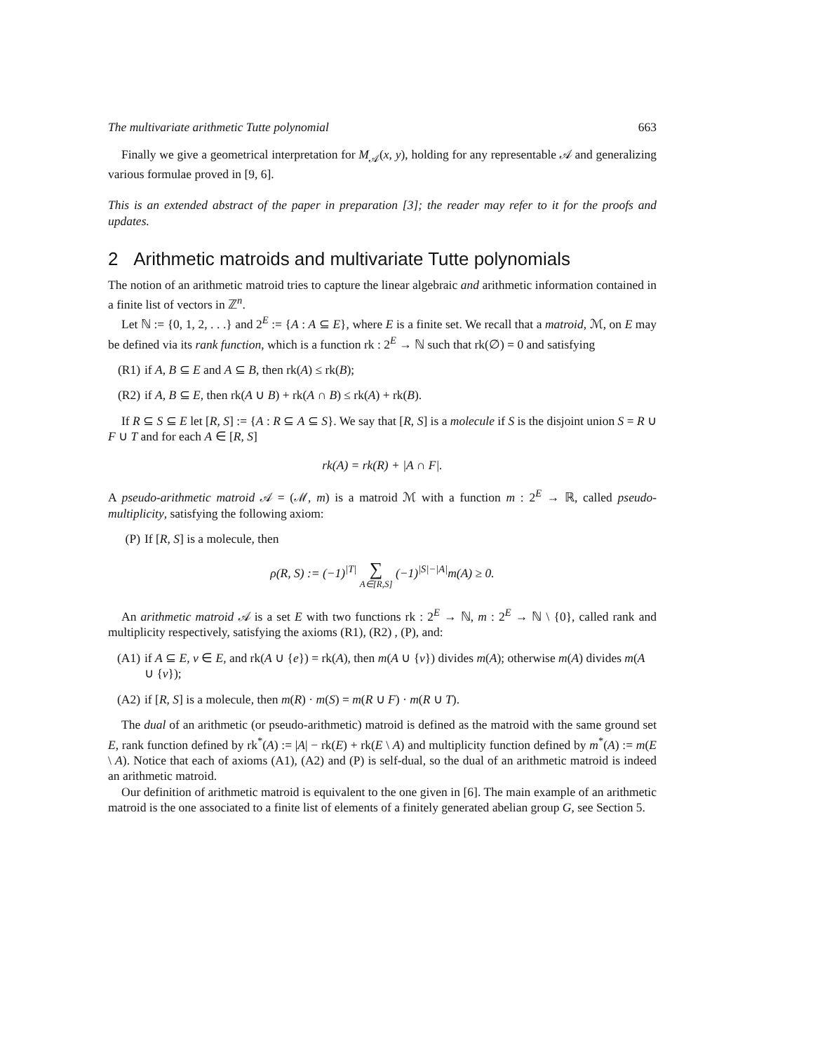The multivariate arithmetic Tutte polynomial 663
Finally we give a geometrical interpretation for M<sub>𝒜</sub>(x, y), holding for any representable 𝒜 and generalizing various formulae proved in [9, 6].
This is an extended abstract of the paper in preparation [3]; the reader may refer to it for the proofs and updates.
2 Arithmetic matroids and multivariate Tutte polynomials
The notion of an arithmetic matroid tries to capture the linear algebraic and arithmetic information contained in a finite list of vectors in ℤ<sup>n</sup>.
Let ℕ := {0, 1, 2, . . .} and 2<sup>E</sup> := {A : A ⊆ E}, where E is a finite set. We recall that a matroid, ℳ, on E may be defined via its rank function, which is a function rk : 2<sup>E</sup> → ℕ such that rk(∅) = 0 and satisfying
(R1) if A, B ⊆ E and A ⊆ B, then rk(A) ≤ rk(B);
(R2) if A, B ⊆ E, then rk(A ∪ B) + rk(A ∩ B) ≤ rk(A) + rk(B).
If R ⊆ S ⊆ E let [R, S] := {A : R ⊆ A ⊆ S}. We say that [R, S] is a molecule if S is the disjoint union S = R ∪ F ∪ T and for each A ∈ [R, S]
rk(A) = rk(R) + |A ∩ F|.
A pseudo-arithmetic matroid 𝒜 = (ℳ, m) is a matroid ℳ with a function m : 2<sup>E</sup> → ℝ, called pseudo-multiplicity, satisfying the following axiom:
(P) If [R, S] is a molecule, then
ρ(R, S) := (−1)<sup>|T|</sup> ∑ A∈[R,S] (−1)<sup>|S|−|A|</sup>m(A) ≥ 0.
An arithmetic matroid 𝒜 is a set E with two functions rk : 2<sup>E</sup> → ℕ, m : 2<sup>E</sup> → ℕ \ {0}, called rank and multiplicity respectively, satisfying the axioms (R1), (R2) , (P), and:
(A1) if A ⊆ E, v ∈ E, and rk(A ∪ {e}) = rk(A), then m(A ∪ {v}) divides m(A); otherwise m(A) divides m(A ∪ {v});
(A2) if [R, S] is a molecule, then m(R) · m(S) = m(R ∪ F) · m(R ∪ T).
The dual of an arithmetic (or pseudo-arithmetic) matroid is defined as the matroid with the same ground set E, rank function defined by rk<sup>*</sup>(A) := |A| − rk(E) + rk(E \ A) and multiplicity function defined by m<sup>*</sup>(A) := m(E \ A). Notice that each of axioms (A1), (A2) and (P) is self-dual, so the dual of an arithmetic matroid is indeed an arithmetic matroid.
Our definition of arithmetic matroid is equivalent to the one given in [6]. The main example of an arithmetic matroid is the one associated to a finite list of elements of a finitely generated abelian group G, see Section 5.